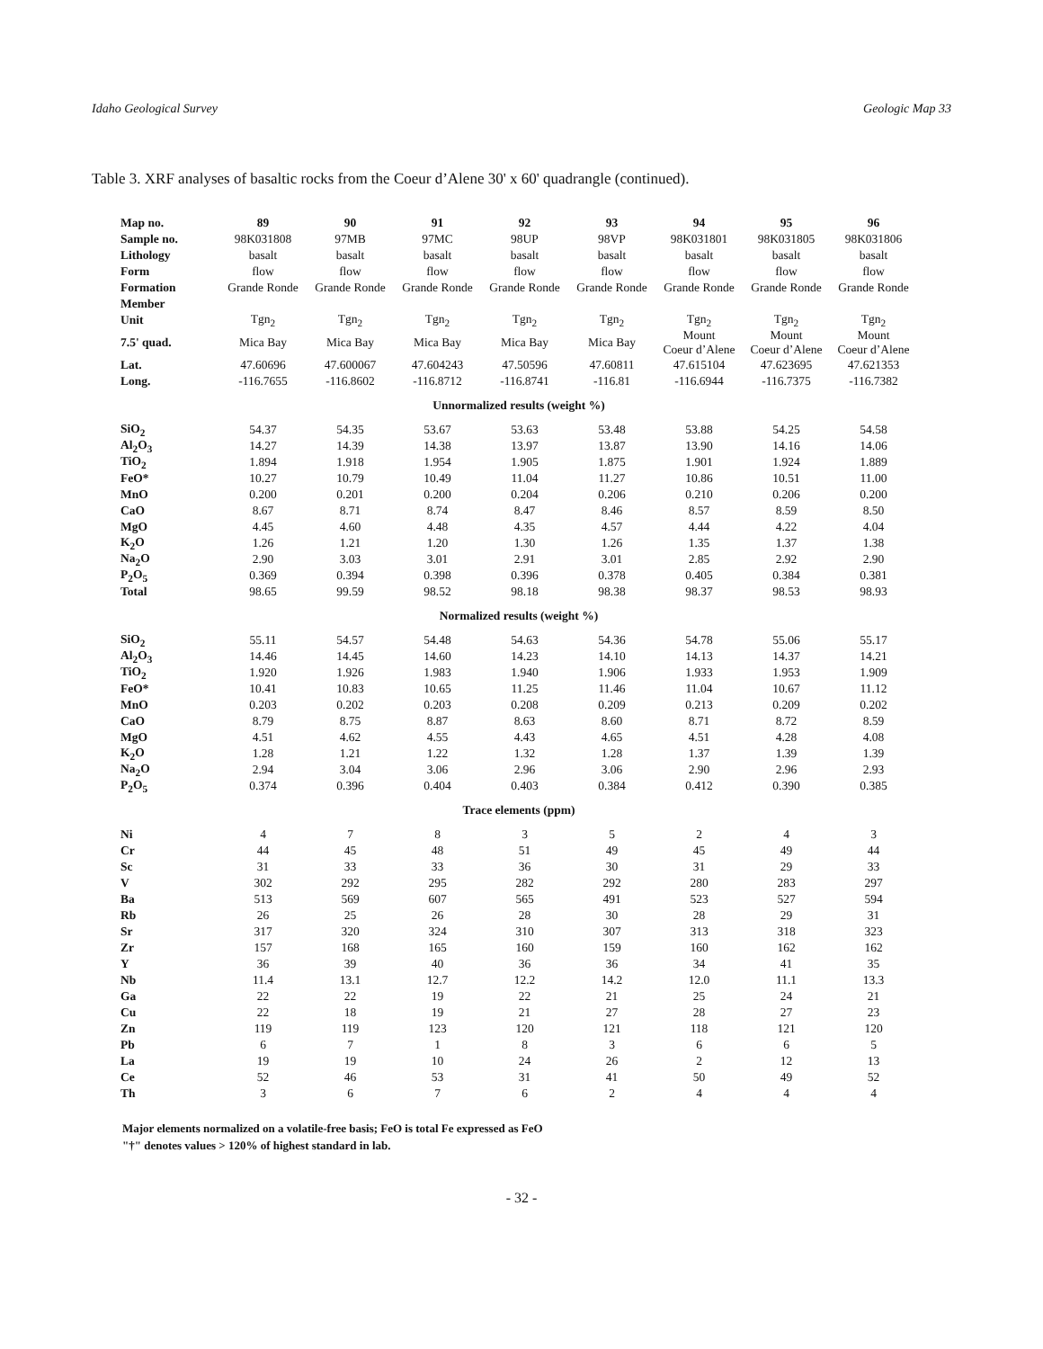Idaho Geological Survey Geologic Map 33
Table 3. XRF analyses of basaltic rocks from the Coeur d’Alene 30' x 60' quadrangle (continued).
| Map no. | 89 | 90 | 91 | 92 | 93 | 94 | 95 | 96 |
| --- | --- | --- | --- | --- | --- | --- | --- | --- |
| Sample no. | 98K031808 | 97MB | 97MC | 98UP | 98VP | 98K031801 | 98K031805 | 98K031806 |
| Lithology | basalt | basalt | basalt | basalt | basalt | basalt | basalt | basalt |
| Form | flow | flow | flow | flow | flow | flow | flow | flow |
| Formation | Grande Ronde | Grande Ronde | Grande Ronde | Grande Ronde | Grande Ronde | Grande Ronde | Grande Ronde | Grande Ronde |
| Member | | | | | | | | |
| Unit | Tgn<sub>2</sub> | Tgn<sub>2</sub> | Tgn<sub>2</sub> | Tgn<sub>2</sub> | Tgn<sub>2</sub> | Tgn<sub>2</sub> | Tgn<sub>2</sub> | Tgn<sub>2</sub> |
| 7.5' quad. | Mica Bay | Mica Bay | Mica Bay | Mica Bay | Mica Bay | Mount Coeur d’Alene | Mount Coeur d’Alene | Mount Coeur d’Alene |
| Lat. | 47.60696 | 47.600067 | 47.604243 | 47.50596 | 47.60811 | 47.615104 | 47.623695 | 47.621353 |
| Long. | -116.7655 | -116.8602 | -116.8712 | -116.8741 | -116.81 | -116.6944 | -116.7375 | -116.7382 |
| Unnormalized results (weight %) | | | | | | | | |
| SiO<sub>2</sub> | 54.37 | 54.35 | 53.67 | 53.63 | 53.48 | 53.88 | 54.25 | 54.58 |
| Al<sub>2</sub>O<sub>3</sub> | 14.27 | 14.39 | 14.38 | 13.97 | 13.87 | 13.90 | 14.16 | 14.06 |
| TiO<sub>2</sub> | 1.894 | 1.918 | 1.954 | 1.905 | 1.875 | 1.901 | 1.924 | 1.889 |
| FeO* | 10.27 | 10.79 | 10.49 | 11.04 | 11.27 | 10.86 | 10.51 | 11.00 |
| MnO | 0.200 | 0.201 | 0.200 | 0.204 | 0.206 | 0.210 | 0.206 | 0.200 |
| CaO | 8.67 | 8.71 | 8.74 | 8.47 | 8.46 | 8.57 | 8.59 | 8.50 |
| MgO | 4.45 | 4.60 | 4.48 | 4.35 | 4.57 | 4.44 | 4.22 | 4.04 |
| K<sub>2</sub>O | 1.26 | 1.21 | 1.20 | 1.30 | 1.26 | 1.35 | 1.37 | 1.38 |
| Na<sub>2</sub>O | 2.90 | 3.03 | 3.01 | 2.91 | 3.01 | 2.85 | 2.92 | 2.90 |
| P<sub>2</sub>O<sub>5</sub> | 0.369 | 0.394 | 0.398 | 0.396 | 0.378 | 0.405 | 0.384 | 0.381 |
| Total | 98.65 | 99.59 | 98.52 | 98.18 | 98.38 | 98.37 | 98.53 | 98.93 |
| Normalized results (weight %) | | | | | | | | |
| SiO<sub>2</sub> | 55.11 | 54.57 | 54.48 | 54.63 | 54.36 | 54.78 | 55.06 | 55.17 |
| Al<sub>2</sub>O<sub>3</sub> | 14.46 | 14.45 | 14.60 | 14.23 | 14.10 | 14.13 | 14.37 | 14.21 |
| TiO<sub>2</sub> | 1.920 | 1.926 | 1.983 | 1.940 | 1.906 | 1.933 | 1.953 | 1.909 |
| FeO* | 10.41 | 10.83 | 10.65 | 11.25 | 11.46 | 11.04 | 10.67 | 11.12 |
| MnO | 0.203 | 0.202 | 0.203 | 0.208 | 0.209 | 0.213 | 0.209 | 0.202 |
| CaO | 8.79 | 8.75 | 8.87 | 8.63 | 8.60 | 8.71 | 8.72 | 8.59 |
| MgO | 4.51 | 4.62 | 4.55 | 4.43 | 4.65 | 4.51 | 4.28 | 4.08 |
| K<sub>2</sub>O | 1.28 | 1.21 | 1.22 | 1.32 | 1.28 | 1.37 | 1.39 | 1.39 |
| Na<sub>2</sub>O | 2.94 | 3.04 | 3.06 | 2.96 | 3.06 | 2.90 | 2.96 | 2.93 |
| P<sub>2</sub>O<sub>5</sub> | 0.374 | 0.396 | 0.404 | 0.403 | 0.384 | 0.412 | 0.390 | 0.385 |
| Trace elements (ppm) | | | | | | | | |
| Ni | 4 | 7 | 8 | 3 | 5 | 2 | 4 | 3 |
| Cr | 44 | 45 | 48 | 51 | 49 | 45 | 49 | 44 |
| Sc | 31 | 33 | 33 | 36 | 30 | 31 | 29 | 33 |
| V | 302 | 292 | 295 | 282 | 292 | 280 | 283 | 297 |
| Ba | 513 | 569 | 607 | 565 | 491 | 523 | 527 | 594 |
| Rb | 26 | 25 | 26 | 28 | 30 | 28 | 29 | 31 |
| Sr | 317 | 320 | 324 | 310 | 307 | 313 | 318 | 323 |
| Zr | 157 | 168 | 165 | 160 | 159 | 160 | 162 | 162 |
| Y | 36 | 39 | 40 | 36 | 36 | 34 | 41 | 35 |
| Nb | 11.4 | 13.1 | 12.7 | 12.2 | 14.2 | 12.0 | 11.1 | 13.3 |
| Ga | 22 | 22 | 19 | 22 | 21 | 25 | 24 | 21 |
| Cu | 22 | 18 | 19 | 21 | 27 | 28 | 27 | 23 |
| Zn | 119 | 119 | 123 | 120 | 121 | 118 | 121 | 120 |
| Pb | 6 | 7 | 1 | 8 | 3 | 6 | 6 | 5 |
| La | 19 | 19 | 10 | 24 | 26 | 2 | 12 | 13 |
| Ce | 52 | 46 | 53 | 31 | 41 | 50 | 49 | 52 |
| Th | 3 | 6 | 7 | 6 | 2 | 4 | 4 | 4 |
Major elements normalized on a volatile-free basis; FeO is total Fe expressed as FeO
"†" denotes values > 120% of highest standard in lab.
- 32 -